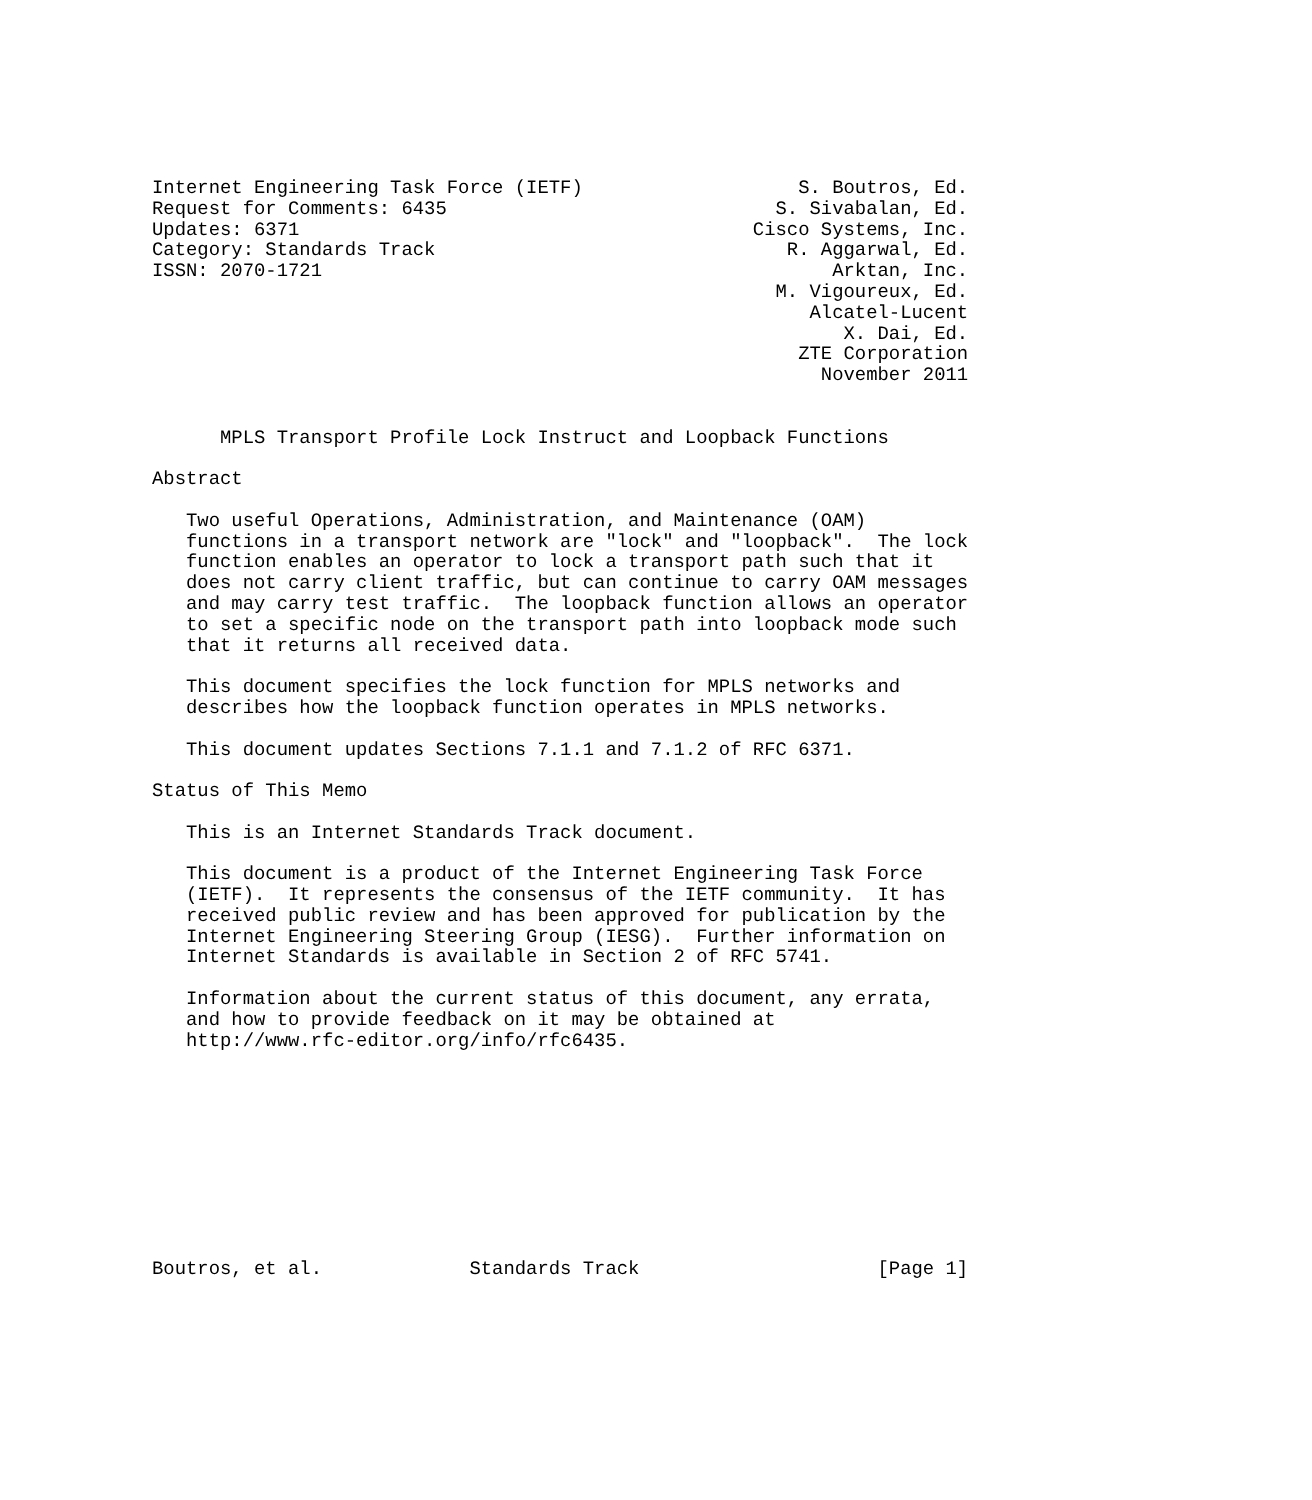Internet Engineering Task Force (IETF)                   S. Boutros, Ed.
Request for Comments: 6435                             S. Sivabalan, Ed.
Updates: 6371                                        Cisco Systems, Inc.
Category: Standards Track                               R. Aggarwal, Ed.
ISSN: 2070-1721                                             Arktan, Inc.
                                                       M. Vigoureux, Ed.
                                                          Alcatel-Lucent
                                                             X. Dai, Ed.
                                                         ZTE Corporation
                                                           November 2011


      MPLS Transport Profile Lock Instruct and Loopback Functions

Abstract

   Two useful Operations, Administration, and Maintenance (OAM)
   functions in a transport network are "lock" and "loopback".  The lock
   function enables an operator to lock a transport path such that it
   does not carry client traffic, but can continue to carry OAM messages
   and may carry test traffic.  The loopback function allows an operator
   to set a specific node on the transport path into loopback mode such
   that it returns all received data.

   This document specifies the lock function for MPLS networks and
   describes how the loopback function operates in MPLS networks.

   This document updates Sections 7.1.1 and 7.1.2 of RFC 6371.

Status of This Memo

   This is an Internet Standards Track document.

   This document is a product of the Internet Engineering Task Force
   (IETF).  It represents the consensus of the IETF community.  It has
   received public review and has been approved for publication by the
   Internet Engineering Steering Group (IESG).  Further information on
   Internet Standards is available in Section 2 of RFC 5741.

   Information about the current status of this document, any errata,
   and how to provide feedback on it may be obtained at
   http://www.rfc-editor.org/info/rfc6435.










Boutros, et al.             Standards Track                     [Page 1]